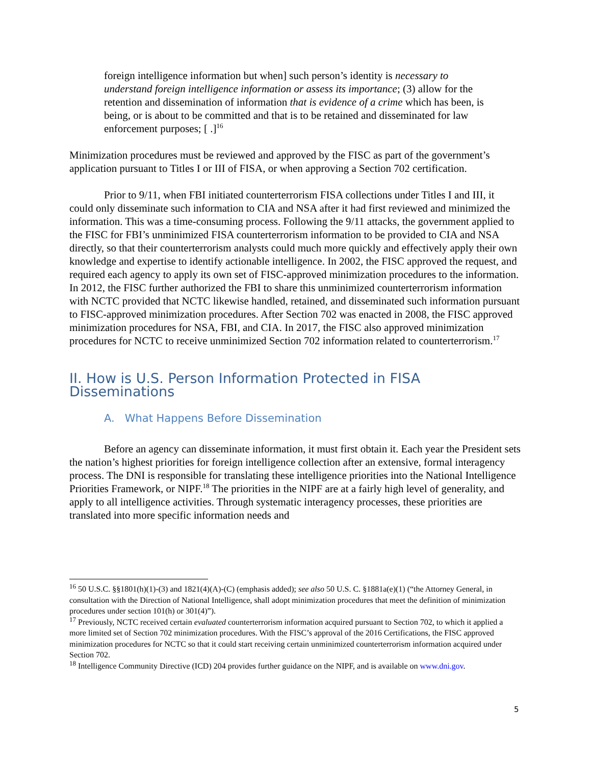foreign intelligence information but when] such person’s identity is necessary to understand foreign intelligence information or assess its importance; (3) allow for the retention and dissemination of information that is evidence of a crime which has been, is being, or is about to be committed and that is to be retained and disseminated for law enforcement purposes; [ .]<sup>16</sup>
Minimization procedures must be reviewed and approved by the FISC as part of the government’s application pursuant to Titles I or III of FISA, or when approving a Section 702 certification.
Prior to 9/11, when FBI initiated counterterrorism FISA collections under Titles I and III, it could only disseminate such information to CIA and NSA after it had first reviewed and minimized the information. This was a time-consuming process. Following the 9/11 attacks, the government applied to the FISC for FBI’s unminimized FISA counterterrorism information to be provided to CIA and NSA directly, so that their counterterrorism analysts could much more quickly and effectively apply their own knowledge and expertise to identify actionable intelligence. In 2002, the FISC approved the request, and required each agency to apply its own set of FISC-approved minimization procedures to the information. In 2012, the FISC further authorized the FBI to share this unminimized counterterrorism information with NCTC provided that NCTC likewise handled, retained, and disseminated such information pursuant to FISC-approved minimization procedures. After Section 702 was enacted in 2008, the FISC approved minimization procedures for NSA, FBI, and CIA. In 2017, the FISC also approved minimization procedures for NCTC to receive unminimized Section 702 information related to counterterrorism.<sup>17</sup>
II. How is U.S. Person Information Protected in FISA Disseminations
A. What Happens Before Dissemination
Before an agency can disseminate information, it must first obtain it. Each year the President sets the nation’s highest priorities for foreign intelligence collection after an extensive, formal interagency process. The DNI is responsible for translating these intelligence priorities into the National Intelligence Priorities Framework, or NIPF.<sup>18</sup> The priorities in the NIPF are at a fairly high level of generality, and apply to all intelligence activities. Through systematic interagency processes, these priorities are translated into more specific information needs and
<sup>16</sup> 50 U.S.C. §§1801(h)(1)-(3) and 1821(4)(A)-(C) (emphasis added); see also 50 U.S. C. §1881a(e)(1) (“the Attorney General, in consultation with the Direction of National Intelligence, shall adopt minimization procedures that meet the definition of minimization procedures under section 101(h) or 301(4)”).
<sup>17</sup> Previously, NCTC received certain evaluated counterterrorism information acquired pursuant to Section 702, to which it applied a more limited set of Section 702 minimization procedures. With the FISC’s approval of the 2016 Certifications, the FISC approved minimization procedures for NCTC so that it could start receiving certain unminimized counterterrorism information acquired under Section 702.
<sup>18</sup> Intelligence Community Directive (ICD) 204 provides further guidance on the NIPF, and is available on www.dni.gov.
5